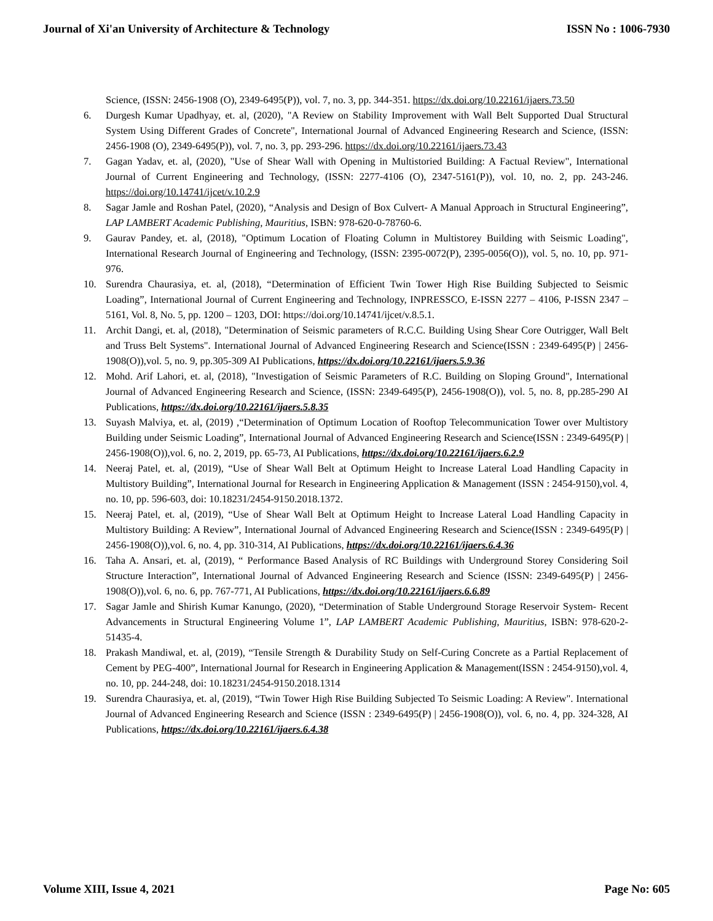Journal of Xi'an University of Architecture & Technology ISSN No : 1006-7930
Science, (ISSN: 2456-1908 (O), 2349-6495(P)), vol. 7, no. 3, pp. 344-351. https://dx.doi.org/10.22161/ijaers.73.50
6. Durgesh Kumar Upadhyay, et. al, (2020), "A Review on Stability Improvement with Wall Belt Supported Dual Structural System Using Different Grades of Concrete", International Journal of Advanced Engineering Research and Science, (ISSN: 2456-1908 (O), 2349-6495(P)), vol. 7, no. 3, pp. 293-296. https://dx.doi.org/10.22161/ijaers.73.43
7. Gagan Yadav, et. al, (2020), "Use of Shear Wall with Opening in Multistoried Building: A Factual Review", International Journal of Current Engineering and Technology, (ISSN: 2277-4106 (O), 2347-5161(P)), vol. 10, no. 2, pp. 243-246. https://doi.org/10.14741/ijcet/v.10.2.9
8. Sagar Jamle and Roshan Patel, (2020), “Analysis and Design of Box Culvert- A Manual Approach in Structural Engineering”, LAP LAMBERT Academic Publishing, Mauritius, ISBN: 978-620-0-78760-6.
9. Gaurav Pandey, et. al, (2018), "Optimum Location of Floating Column in Multistorey Building with Seismic Loading", International Research Journal of Engineering and Technology, (ISSN: 2395-0072(P), 2395-0056(O)), vol. 5, no. 10, pp. 971-976.
10. Surendra Chaurasiya, et. al, (2018), “Determination of Efficient Twin Tower High Rise Building Subjected to Seismic Loading”, International Journal of Current Engineering and Technology, INPRESSCO, E-ISSN 2277 – 4106, P-ISSN 2347 – 5161, Vol. 8, No. 5, pp. 1200 – 1203, DOI: https://doi.org/10.14741/ijcet/v.8.5.1.
11. Archit Dangi, et. al, (2018), "Determination of Seismic parameters of R.C.C. Building Using Shear Core Outrigger, Wall Belt and Truss Belt Systems". International Journal of Advanced Engineering Research and Science(ISSN : 2349-6495(P) | 2456-1908(O)),vol. 5, no. 9, pp.305-309 AI Publications, https://dx.doi.org/10.22161/ijaers.5.9.36
12. Mohd. Arif Lahori, et. al, (2018), "Investigation of Seismic Parameters of R.C. Building on Sloping Ground", International Journal of Advanced Engineering Research and Science, (ISSN: 2349-6495(P), 2456-1908(O)), vol. 5, no. 8, pp.285-290 AI Publications, https://dx.doi.org/10.22161/ijaers.5.8.35
13. Suyash Malviya, et. al, (2019) ,“Determination of Optimum Location of Rooftop Telecommunication Tower over Multistory Building under Seismic Loading”, International Journal of Advanced Engineering Research and Science(ISSN : 2349-6495(P) | 2456-1908(O)),vol. 6, no. 2, 2019, pp. 65-73, AI Publications, https://dx.doi.org/10.22161/ijaers.6.2.9
14. Neeraj Patel, et. al, (2019), “Use of Shear Wall Belt at Optimum Height to Increase Lateral Load Handling Capacity in Multistory Building”, International Journal for Research in Engineering Application & Management (ISSN : 2454-9150),vol. 4, no. 10, pp. 596-603, doi: 10.18231/2454-9150.2018.1372.
15. Neeraj Patel, et. al, (2019), “Use of Shear Wall Belt at Optimum Height to Increase Lateral Load Handling Capacity in Multistory Building: A Review”, International Journal of Advanced Engineering Research and Science(ISSN : 2349-6495(P) | 2456-1908(O)),vol. 6, no. 4, pp. 310-314, AI Publications, https://dx.doi.org/10.22161/ijaers.6.4.36
16. Taha A. Ansari, et. al, (2019), “ Performance Based Analysis of RC Buildings with Underground Storey Considering Soil Structure Interaction”, International Journal of Advanced Engineering Research and Science (ISSN: 2349-6495(P) | 2456-1908(O)),vol. 6, no. 6, pp. 767-771, AI Publications, https://dx.doi.org/10.22161/ijaers.6.6.89
17. Sagar Jamle and Shirish Kumar Kanungo, (2020), “Determination of Stable Underground Storage Reservoir System- Recent Advancements in Structural Engineering Volume 1”, LAP LAMBERT Academic Publishing, Mauritius, ISBN: 978-620-2-51435-4.
18. Prakash Mandiwal, et. al, (2019), “Tensile Strength & Durability Study on Self-Curing Concrete as a Partial Replacement of Cement by PEG-400”, International Journal for Research in Engineering Application & Management(ISSN : 2454-9150),vol. 4, no. 10, pp. 244-248, doi: 10.18231/2454-9150.2018.1314
19. Surendra Chaurasiya, et. al, (2019), “Twin Tower High Rise Building Subjected To Seismic Loading: A Review". International Journal of Advanced Engineering Research and Science (ISSN : 2349-6495(P) | 2456-1908(O)), vol. 6, no. 4, pp. 324-328, AI Publications, https://dx.doi.org/10.22161/ijaers.6.4.38
Volume XIII, Issue 4, 2021 Page No: 605